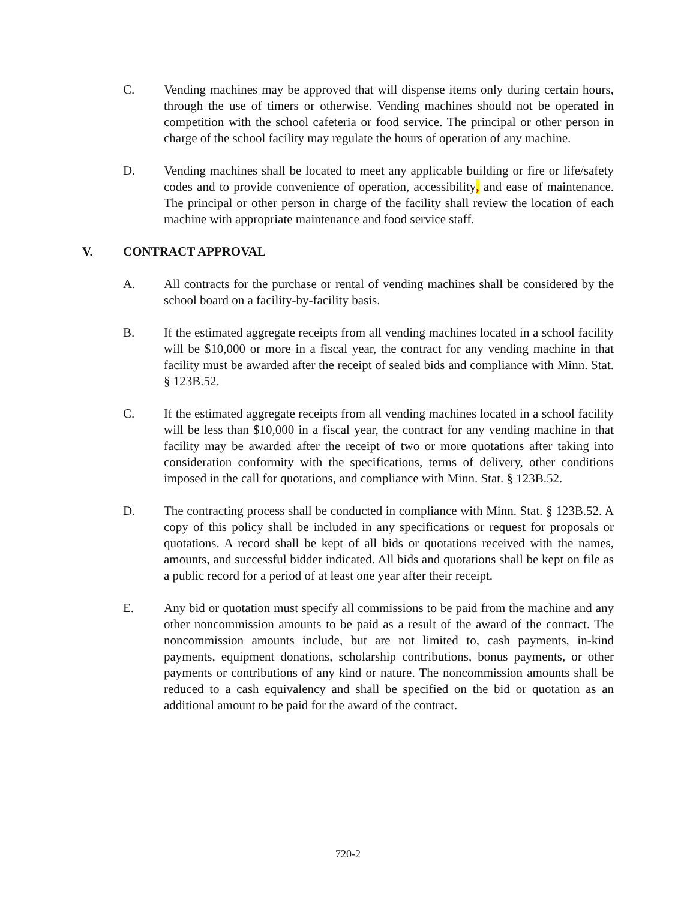C. Vending machines may be approved that will dispense items only during certain hours, through the use of timers or otherwise. Vending machines should not be operated in competition with the school cafeteria or food service. The principal or other person in charge of the school facility may regulate the hours of operation of any machine.
D. Vending machines shall be located to meet any applicable building or fire or life/safety codes and to provide convenience of operation, accessibility, and ease of maintenance. The principal or other person in charge of the facility shall review the location of each machine with appropriate maintenance and food service staff.
V. CONTRACT APPROVAL
A. All contracts for the purchase or rental of vending machines shall be considered by the school board on a facility-by-facility basis.
B. If the estimated aggregate receipts from all vending machines located in a school facility will be $10,000 or more in a fiscal year, the contract for any vending machine in that facility must be awarded after the receipt of sealed bids and compliance with Minn. Stat. § 123B.52.
C. If the estimated aggregate receipts from all vending machines located in a school facility will be less than $10,000 in a fiscal year, the contract for any vending machine in that facility may be awarded after the receipt of two or more quotations after taking into consideration conformity with the specifications, terms of delivery, other conditions imposed in the call for quotations, and compliance with Minn. Stat. § 123B.52.
D. The contracting process shall be conducted in compliance with Minn. Stat. § 123B.52. A copy of this policy shall be included in any specifications or request for proposals or quotations. A record shall be kept of all bids or quotations received with the names, amounts, and successful bidder indicated. All bids and quotations shall be kept on file as a public record for a period of at least one year after their receipt.
E. Any bid or quotation must specify all commissions to be paid from the machine and any other noncommission amounts to be paid as a result of the award of the contract. The noncommission amounts include, but are not limited to, cash payments, in-kind payments, equipment donations, scholarship contributions, bonus payments, or other payments or contributions of any kind or nature. The noncommission amounts shall be reduced to a cash equivalency and shall be specified on the bid or quotation as an additional amount to be paid for the award of the contract.
720-2